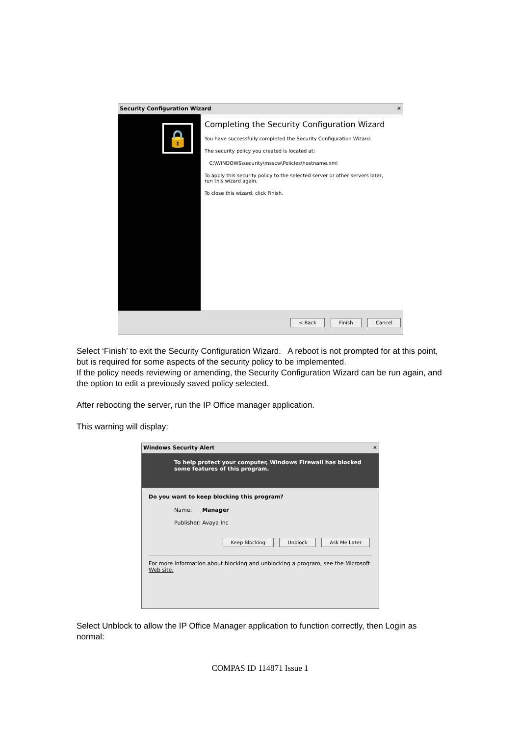Security Configuration Wizard ✕
🔒
Completing the Security Configuration Wizard
You have successfully completed the Security Configuration Wizard.
The security policy you created is located at:
C:\WINDOWS\security\msscw\Policies\hostname.xml
To apply this security policy to the selected server or other servers later, run this wizard again.
To close this wizard, click Finish.
< Back Finish Cancel
Select ‘Finish’ to exit the Security Configuration Wizard. A reboot is not prompted for at this point, but is required for some aspects of the security policy to be implemented.
If the policy needs reviewing or amending, the Security Configuration Wizard can be run again, and the option to edit a previously saved policy selected.
After rebooting the server, run the IP Office manager application.
This warning will display:
Windows Security Alert ✕
To help protect your computer, Windows Firewall has blocked some features of this program.
Do you want to keep blocking this program?
Name: Manager
Publisher: Avaya Inc
Keep Blocking Unblock Ask Me Later
For more information about blocking and unblocking a program, see the Microsoft Web site.
Select Unblock to allow the IP Office Manager application to function correctly, then Login as normal:
COMPAS ID 114871 Issue 1